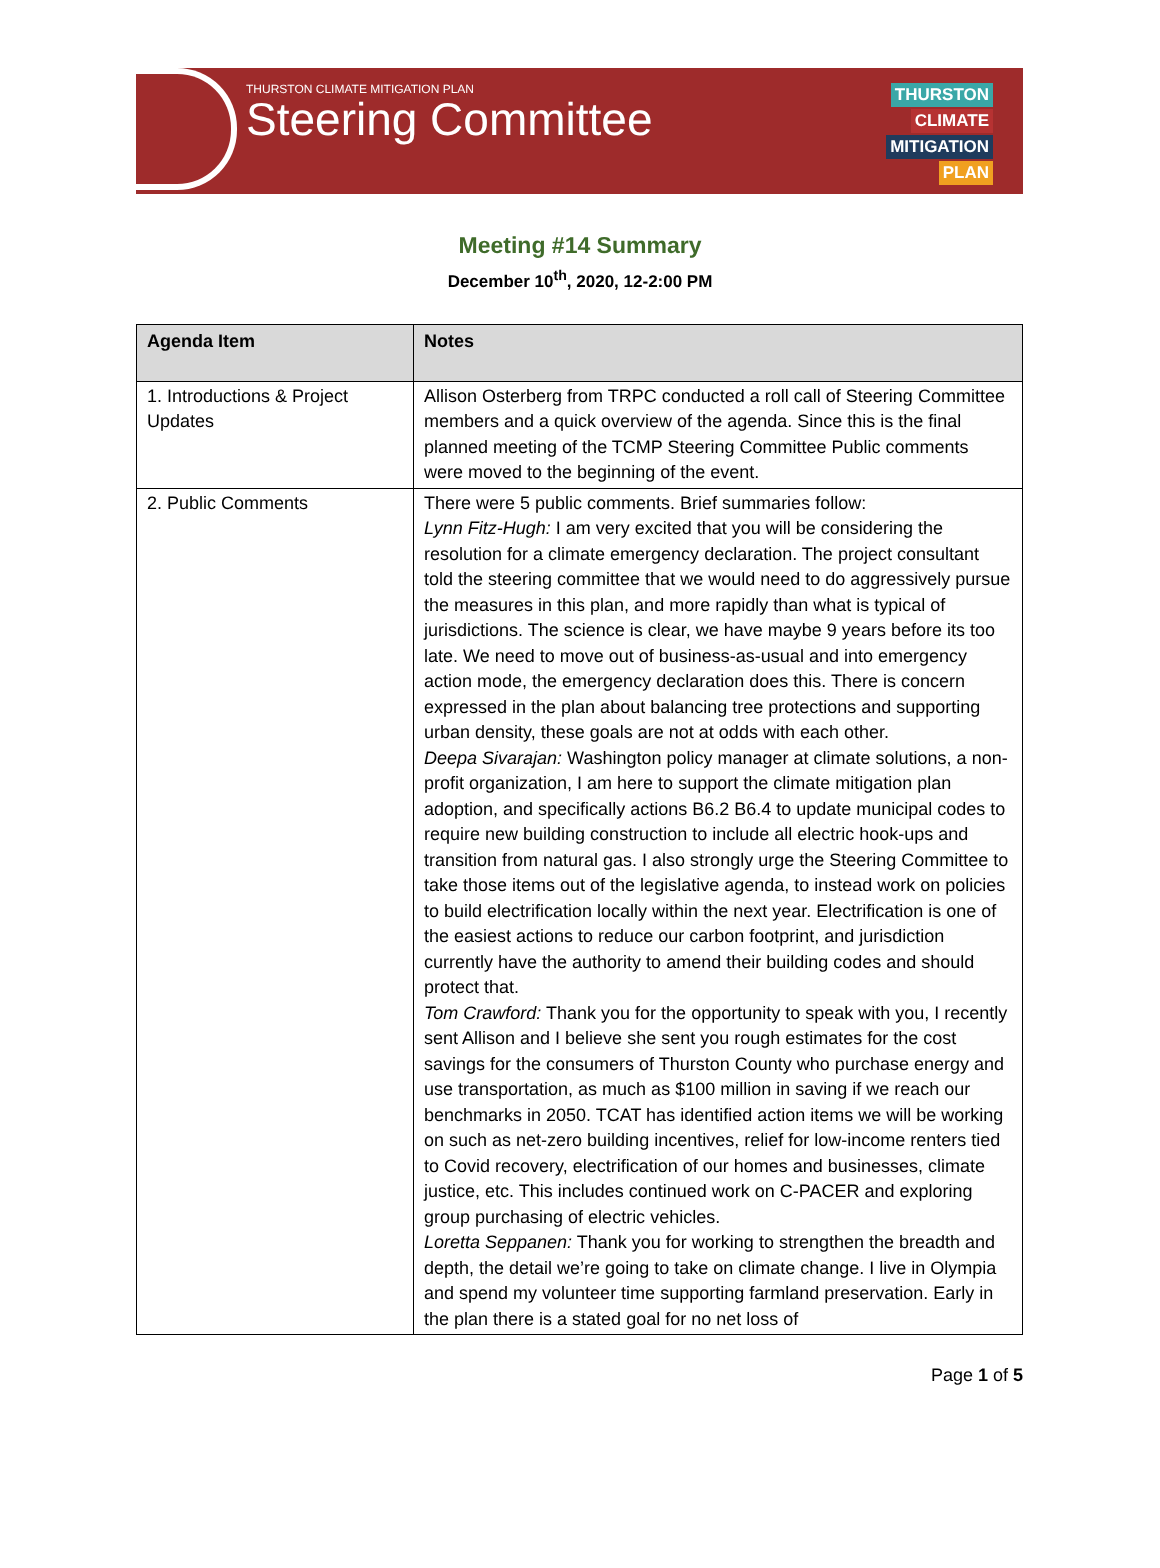THURSTON CLIMATE MITIGATION PLAN
Steering Committee
THURSTON
CLIMATE
MITIGATION
PLAN
Meeting #14 Summary
December 10<sup>th</sup>, 2020, 12-2:00 PM
| Agenda Item | Notes |
| --- | --- |
| 1. Introductions & Project Updates | Allison Osterberg from TRPC conducted a roll call of Steering Committee members and a quick overview of the agenda. Since this is the final planned meeting of the TCMP Steering Committee Public comments were moved to the beginning of the event. |
| 2. Public Comments | There were 5 public comments. Brief summaries follow: Lynn Fitz-Hugh: I am very excited that you will be considering the resolution for a climate emergency declaration. The project consultant told the steering committee that we would need to do aggressively pursue the measures in this plan, and more rapidly than what is typical of jurisdictions. The science is clear, we have maybe 9 years before its too late. We need to move out of business-as-usual and into emergency action mode, the emergency declaration does this. There is concern expressed in the plan about balancing tree protections and supporting urban density, these goals are not at odds with each other. Deepa Sivarajan: Washington policy manager at climate solutions, a non-profit organization, I am here to support the climate mitigation plan adoption, and specifically actions B6.2 B6.4 to update municipal codes to require new building construction to include all electric hook-ups and transition from natural gas. I also strongly urge the Steering Committee to take those items out of the legislative agenda, to instead work on policies to build electrification locally within the next year. Electrification is one of the easiest actions to reduce our carbon footprint, and jurisdiction currently have the authority to amend their building codes and should protect that. Tom Crawford: Thank you for the opportunity to speak with you, I recently sent Allison and I believe she sent you rough estimates for the cost savings for the consumers of Thurston County who purchase energy and use transportation, as much as $100 million in saving if we reach our benchmarks in 2050. TCAT has identified action items we will be working on such as net-zero building incentives, relief for low-income renters tied to Covid recovery, electrification of our homes and businesses, climate justice, etc. This includes continued work on C-PACER and exploring group purchasing of electric vehicles. Loretta Seppanen: Thank you for working to strengthen the breadth and depth, the detail we’re going to take on climate change. I live in Olympia and spend my volunteer time supporting farmland preservation. Early in the plan there is a stated goal for no net loss of |
Page 1 of 5